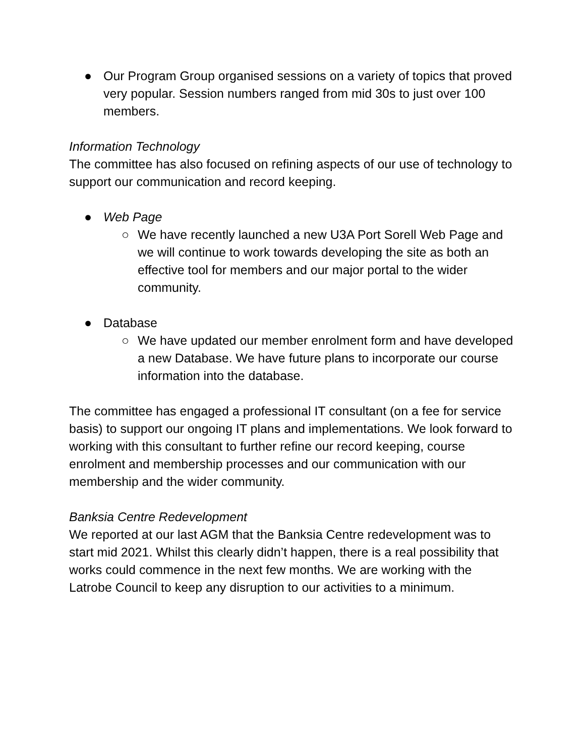● Our Program Group organised sessions on a variety of topics that proved very popular. Session numbers ranged from mid 30s to just over 100 members.
Information Technology
The committee has also focused on refining aspects of our use of technology to support our communication and record keeping.
● Web Page
○ We have recently launched a new U3A Port Sorell Web Page and we will continue to work towards developing the site as both an effective tool for members and our major portal to the wider community.
● Database
○ We have updated our member enrolment form and have developed a new Database. We have future plans to incorporate our course information into the database.
The committee has engaged a professional IT consultant (on a fee for service basis) to support our ongoing IT plans and implementations. We look forward to working with this consultant to further refine our record keeping, course enrolment and membership processes and our communication with our membership and the wider community.
Banksia Centre Redevelopment
We reported at our last AGM that the Banksia Centre redevelopment was to start mid 2021. Whilst this clearly didn’t happen, there is a real possibility that works could commence in the next few months. We are working with the Latrobe Council to keep any disruption to our activities to a minimum.